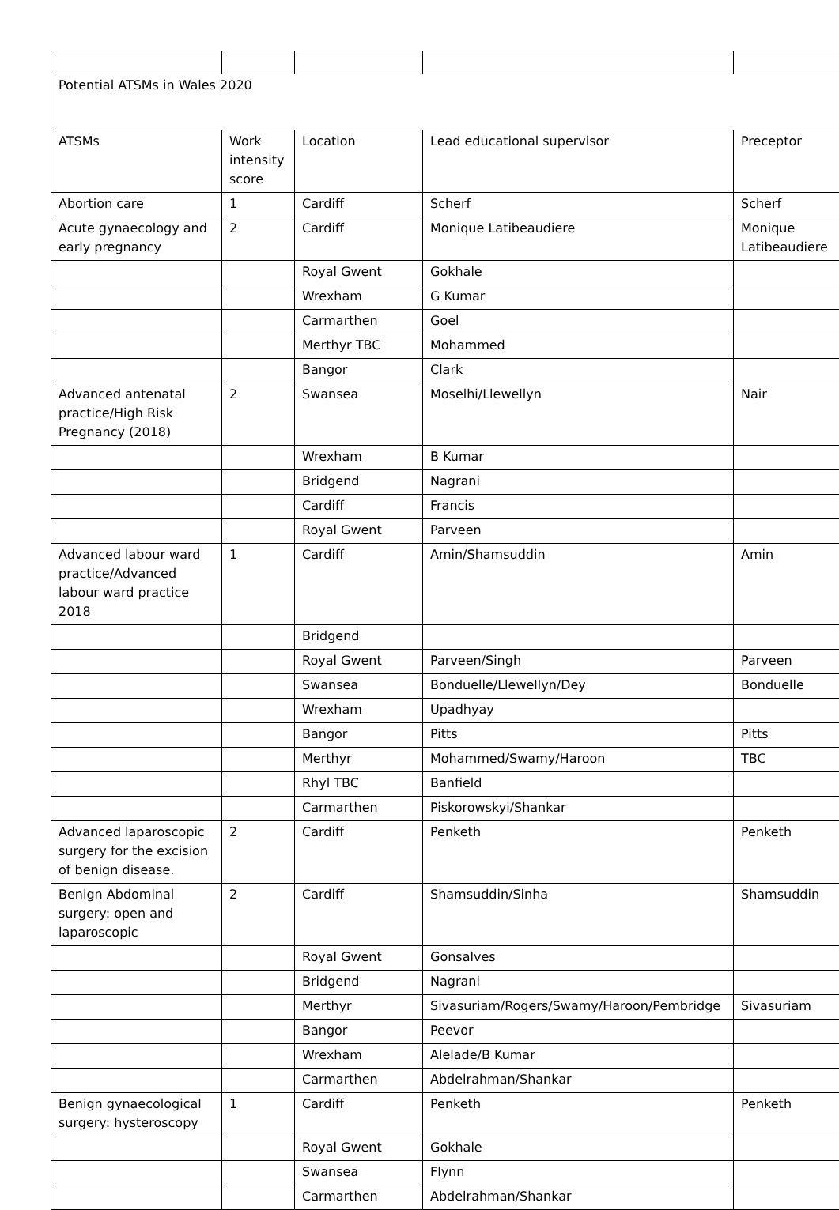| Potential ATSMs in Wales 2020 | | | | |
| ATSMs | Work intensity score | Location | Lead educational supervisor | Preceptor |
| Abortion care | 1 | Cardiff | Scherf | Scherf |
| Acute gynaecology and early pregnancy | 2 | Cardiff | Monique Latibeaudiere | Monique Latibeaudiere |
| | | Royal Gwent | Gokhale | |
| | | Wrexham | G Kumar | |
| | | Carmarthen | Goel | |
| | | Merthyr TBC | Mohammed | |
| | | Bangor | Clark | |
| Advanced antenatal practice/High Risk Pregnancy (2018) | 2 | Swansea | Moselhi/Llewellyn | Nair |
| | | Wrexham | B Kumar | |
| | | Bridgend | Nagrani | |
| | | Cardiff | Francis | |
| | | Royal Gwent | Parveen | |
| Advanced labour ward practice/Advanced labour ward practice 2018 | 1 | Cardiff | Amin/Shamsuddin | Amin |
| | | Bridgend | | |
| | | Royal Gwent | Parveen/Singh | Parveen |
| | | Swansea | Bonduelle/Llewellyn/Dey | Bonduelle |
| | | Wrexham | Upadhyay | |
| | | Bangor | Pitts | Pitts |
| | | Merthyr | Mohammed/Swamy/Haroon | TBC |
| | | Rhyl TBC | Banfield | |
| | | Carmarthen | Piskorowskyi/Shankar | |
| Advanced laparoscopic surgery for the excision of benign disease. | 2 | Cardiff | Penketh | Penketh |
| Benign Abdominal surgery: open and laparoscopic | 2 | Cardiff | Shamsuddin/Sinha | Shamsuddin |
| | | Royal Gwent | Gonsalves | |
| | | Bridgend | Nagrani | |
| | | Merthyr | Sivasuriam/Rogers/Swamy/Haroon/Pembridge | Sivasuriam |
| | | Bangor | Peevor | |
| | | Wrexham | Alelade/B Kumar | |
| | | Carmarthen | Abdelrahman/Shankar | |
| Benign gynaecological surgery: hysteroscopy | 1 | Cardiff | Penketh | Penketh |
| | | Royal Gwent | Gokhale | |
| | | Swansea | Flynn | |
| | | Carmarthen | Abdelrahman/Shankar | |